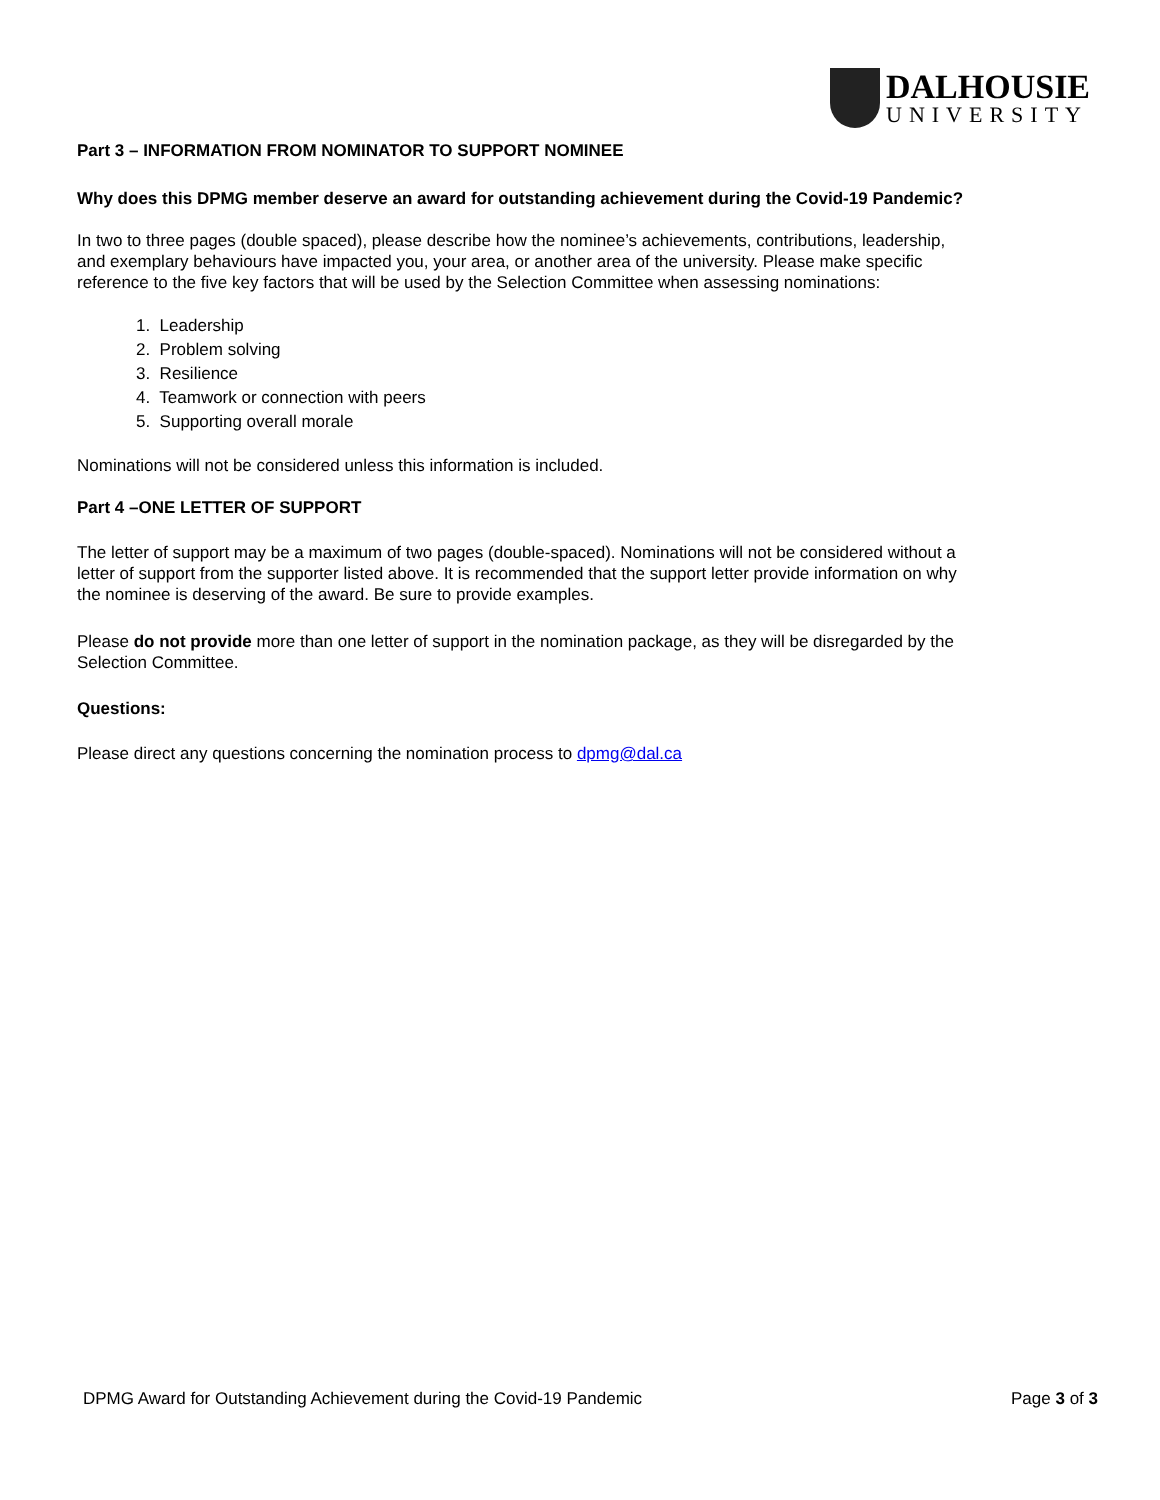DALHOUSIE
UNIVERSITY
Part 3 – INFORMATION FROM NOMINATOR TO SUPPORT NOMINEE
Why does this DPMG member deserve an award for outstanding achievement during the Covid-19 Pandemic?
In two to three pages (double spaced), please describe how the nominee’s achievements, contributions, leadership, and exemplary behaviours have impacted you, your area, or another area of the university. Please make specific reference to the five key factors that will be used by the Selection Committee when assessing nominations:
1. Leadership
2. Problem solving
3. Resilience
4. Teamwork or connection with peers
5. Supporting overall morale
Nominations will not be considered unless this information is included.
Part 4 –ONE LETTER OF SUPPORT
The letter of support may be a maximum of two pages (double-spaced). Nominations will not be considered without a letter of support from the supporter listed above. It is recommended that the support letter provide information on why the nominee is deserving of the award. Be sure to provide examples.
Please do not provide more than one letter of support in the nomination package, as they will be disregarded by the Selection Committee.
Questions:
Please direct any questions concerning the nomination process to dpmg@dal.ca
DPMG Award for Outstanding Achievement during the Covid-19 Pandemic Page 3 of 3